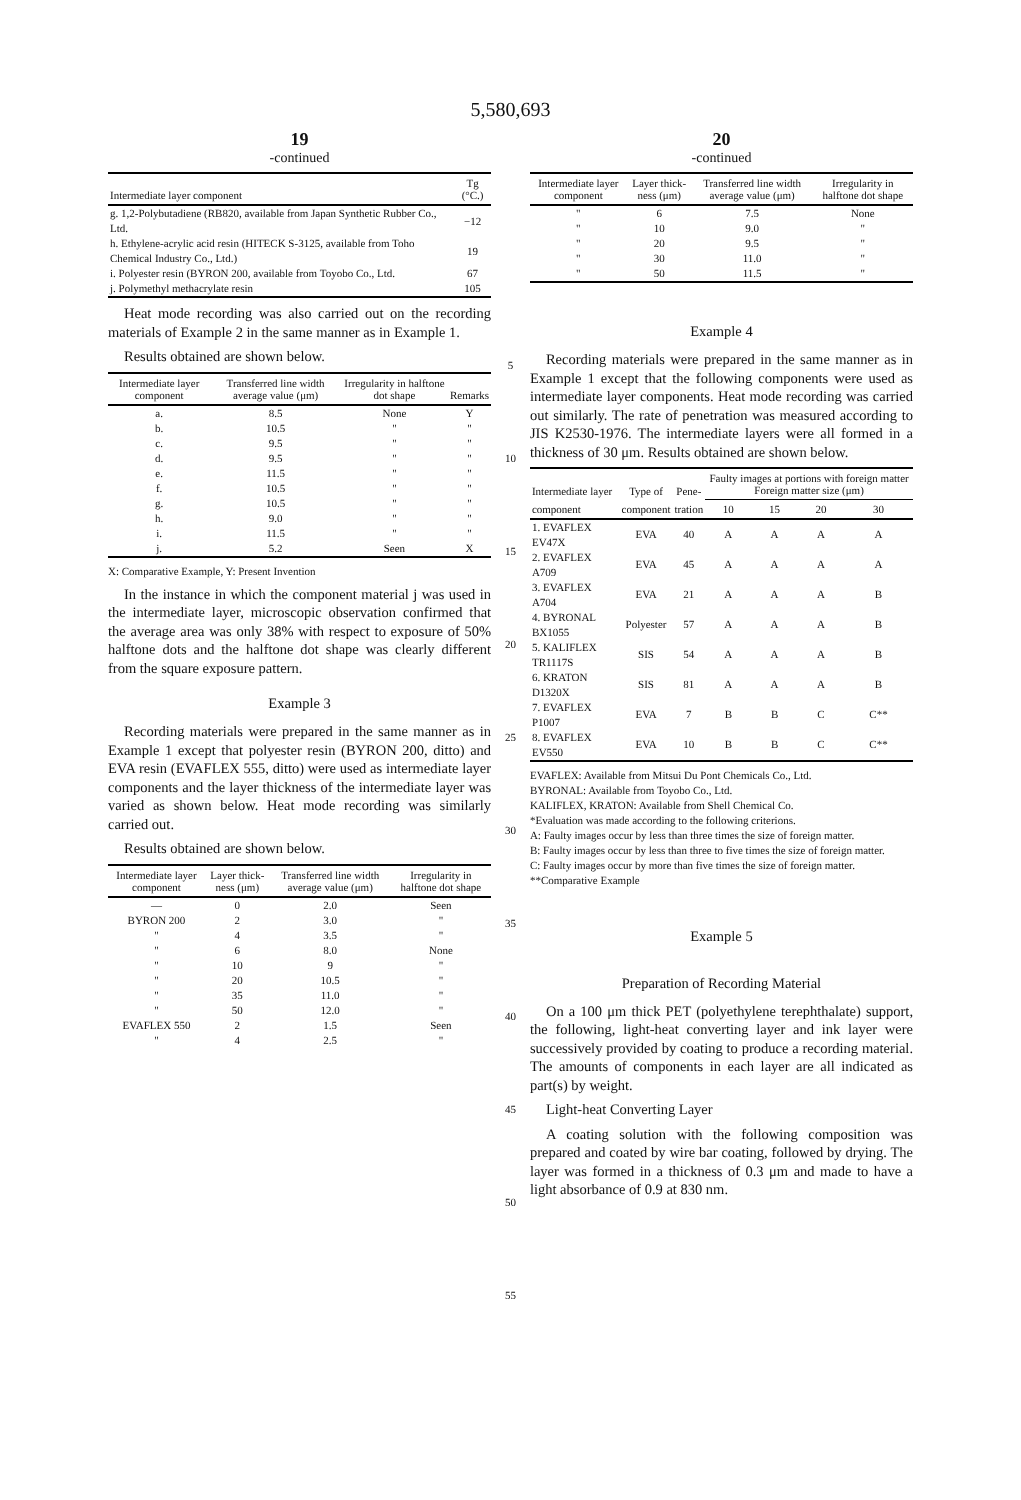5,580,693
19
-continued
| Intermediate layer component | Tg (°C.) |
| --- | --- |
| g. 1,2-Polybutadiene (RB820, available from Japan Synthetic Rubber Co., Ltd. | −12 |
| h. Ethylene-acrylic acid resin (HITECK S-3125, available from Toho Chemical Industry Co., Ltd.) | 19 |
| i. Polyester resin (BYRON 200, available from Toyobo Co., Ltd. | 67 |
| j. Polymethyl methacrylate resin | 105 |
Heat mode recording was also carried out on the recording materials of Example 2 in the same manner as in Example 1.
Results obtained are shown below.
| Intermediate layer component | Transferred line width average value (μm) | Irregularity in halftone dot shape | Remarks |
| --- | --- | --- | --- |
| a. | 8.5 | None | Y |
| b. | 10.5 | " | " |
| c. | 9.5 | " | " |
| d. | 9.5 | " | " |
| e. | 11.5 | " | " |
| f. | 10.5 | " | " |
| g. | 10.5 | " | " |
| h. | 9.0 | " | " |
| i. | 11.5 | " | " |
| j. | 5.2 | Seen | X |
X: Comparative Example, Y: Present Invention
In the instance in which the component material j was used in the intermediate layer, microscopic observation confirmed that the average area was only 38% with respect to exposure of 50% halftone dots and the halftone dot shape was clearly different from the square exposure pattern.
Example 3
Recording materials were prepared in the same manner as in Example 1 except that polyester resin (BYRON 200, ditto) and EVA resin (EVAFLEX 555, ditto) were used as intermediate layer components and the layer thickness of the intermediate layer was varied as shown below. Heat mode recording was similarly carried out.
Results obtained are shown below.
| Intermediate layer component | Layer thick-ness (μm) | Transferred line width average value (μm) | Irregularity in halftone dot shape |
| --- | --- | --- | --- |
| — | 0 | 2.0 | Seen |
| BYRON 200 | 2 | 3.0 | " |
| " | 4 | 3.5 | " |
| " | 6 | 8.0 | None |
| " | 10 | 9 | " |
| " | 20 | 10.5 | " |
| " | 35 | 11.0 | " |
| " | 50 | 12.0 | " |
| EVAFLEX 550 | 2 | 1.5 | Seen |
| " | 4 | 2.5 | " |
5
10
15
20
25
30
35
40
45
50
55
20
-continued
| Intermediate layer component | Layer thick-ness (μm) | Transferred line width average value (μm) | Irregularity in halftone dot shape |
| --- | --- | --- | --- |
| " | 6 | 7.5 | None |
| " | 10 | 9.0 | " |
| " | 20 | 9.5 | " |
| " | 30 | 11.0 | " |
| " | 50 | 11.5 | " |
Example 4
Recording materials were prepared in the same manner as in Example 1 except that the following components were used as intermediate layer components. Heat mode recording was carried out similarly. The rate of penetration was measured according to JIS K2530-1976. The intermediate layers were all formed in a thickness of 30 μm. Results obtained are shown below.
| Intermediate layer | Type of | Pene- | Faulty images at portions with foreign matter Foreign matter size (μm) | | | |
| --- | --- | --- | --- | --- | --- | --- |
| component | component | tration | 10 | 15 | 20 | 30 |
| 1. EVAFLEX EV47X | EVA | 40 | A | A | A | A |
| 2. EVAFLEX A709 | EVA | 45 | A | A | A | A |
| 3. EVAFLEX A704 | EVA | 21 | A | A | A | B |
| 4. BYRONAL BX1055 | Polyester | 57 | A | A | A | B |
| 5. KALIFLEX TR1117S | SIS | 54 | A | A | A | B |
| 6. KRATON D1320X | SIS | 81 | A | A | A | B |
| 7. EVAFLEX P1007 | EVA | 7 | B | B | C | C** |
| 8. EVAFLEX EV550 | EVA | 10 | B | B | C | C** |
EVAFLEX: Available from Mitsui Du Pont Chemicals Co., Ltd.
BYRONAL: Available from Toyobo Co., Ltd.
KALIFLEX, KRATON: Available from Shell Chemical Co.
*Evaluation was made according to the following criterions.
A: Faulty images occur by less than three times the size of foreign matter.
B: Faulty images occur by less than three to five times the size of foreign matter.
C: Faulty images occur by more than five times the size of foreign matter.
**Comparative Example
Example 5
Preparation of Recording Material
On a 100 μm thick PET (polyethylene terephthalate) support, the following, light-heat converting layer and ink layer were successively provided by coating to produce a recording material. The amounts of components in each layer are all indicated as part(s) by weight.
Light-heat Converting Layer
A coating solution with the following composition was prepared and coated by wire bar coating, followed by drying. The layer was formed in a thickness of 0.3 μm and made to have a light absorbance of 0.9 at 830 nm.